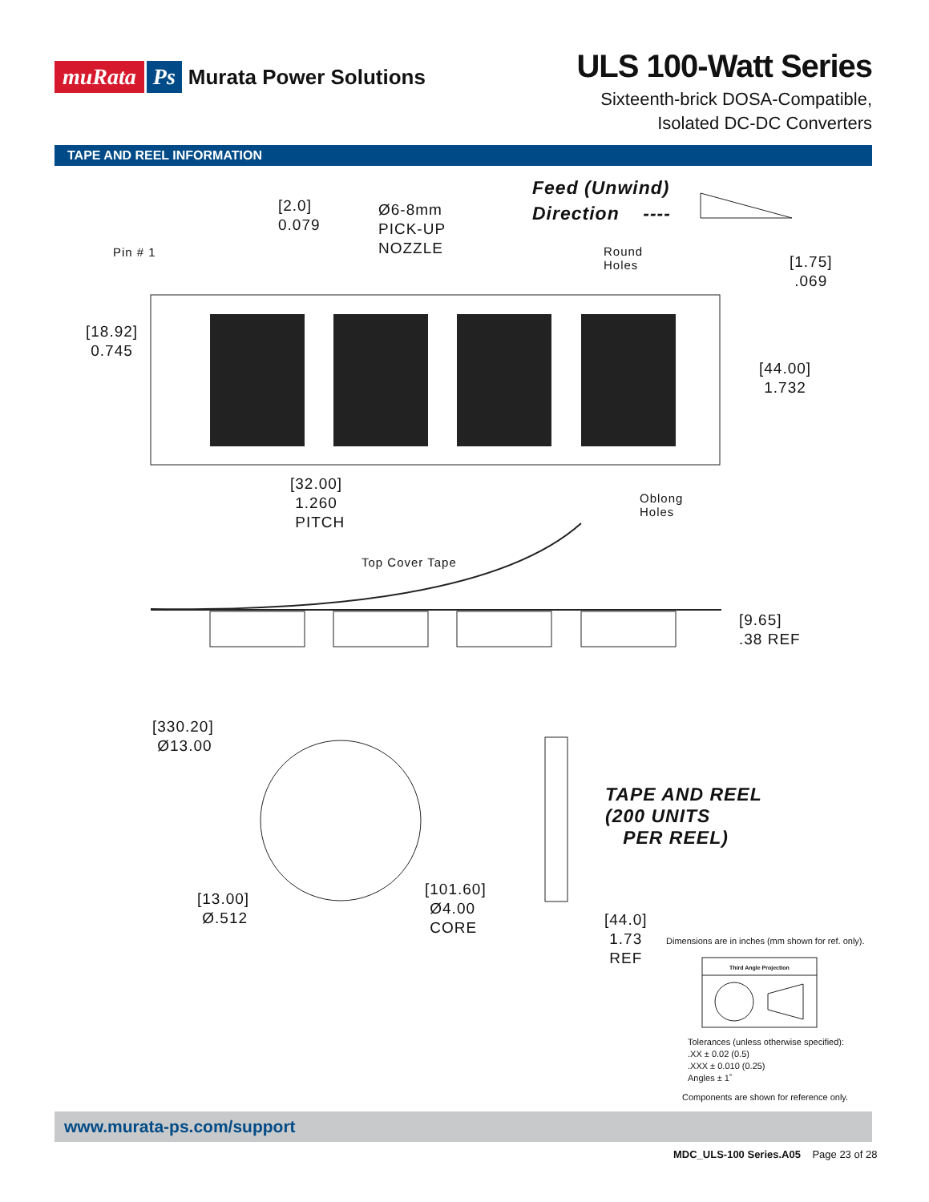muRata Ps Murata Power Solutions
ULS 100-Watt Series
Sixteenth-brick DOSA-Compatible,
Isolated DC-DC Converters
TAPE AND REEL INFORMATION
Feed (Unwind) Direction ----
[2.0] 0.079
Ø6-8mm PICK-UP NOZZLE
Pin # 1
Round Holes
[1.75] .069
[18.92] 0.745
[44.00] 1.732
[32.00] 1.260 PITCH
Oblong Holes
Top Cover Tape
[9.65] .38 REF
[330.20] Ø13.00
TAPE AND REEL (200 UNITS PER REEL)
[101.60] Ø4.00 CORE
[13.00] Ø.512
[44.0] 1.73 REF
Dimensions are in inches (mm shown for ref. only).
Third Angle Projection
Tolerances (unless otherwise specified):
.XX ± 0.02 (0.5)
.XXX ± 0.010 (0.25)
Angles ± 1˚
Components are shown for reference only.
www.murata-ps.com/support
MDC_ULS-100 Series.A05 Page 23 of 28